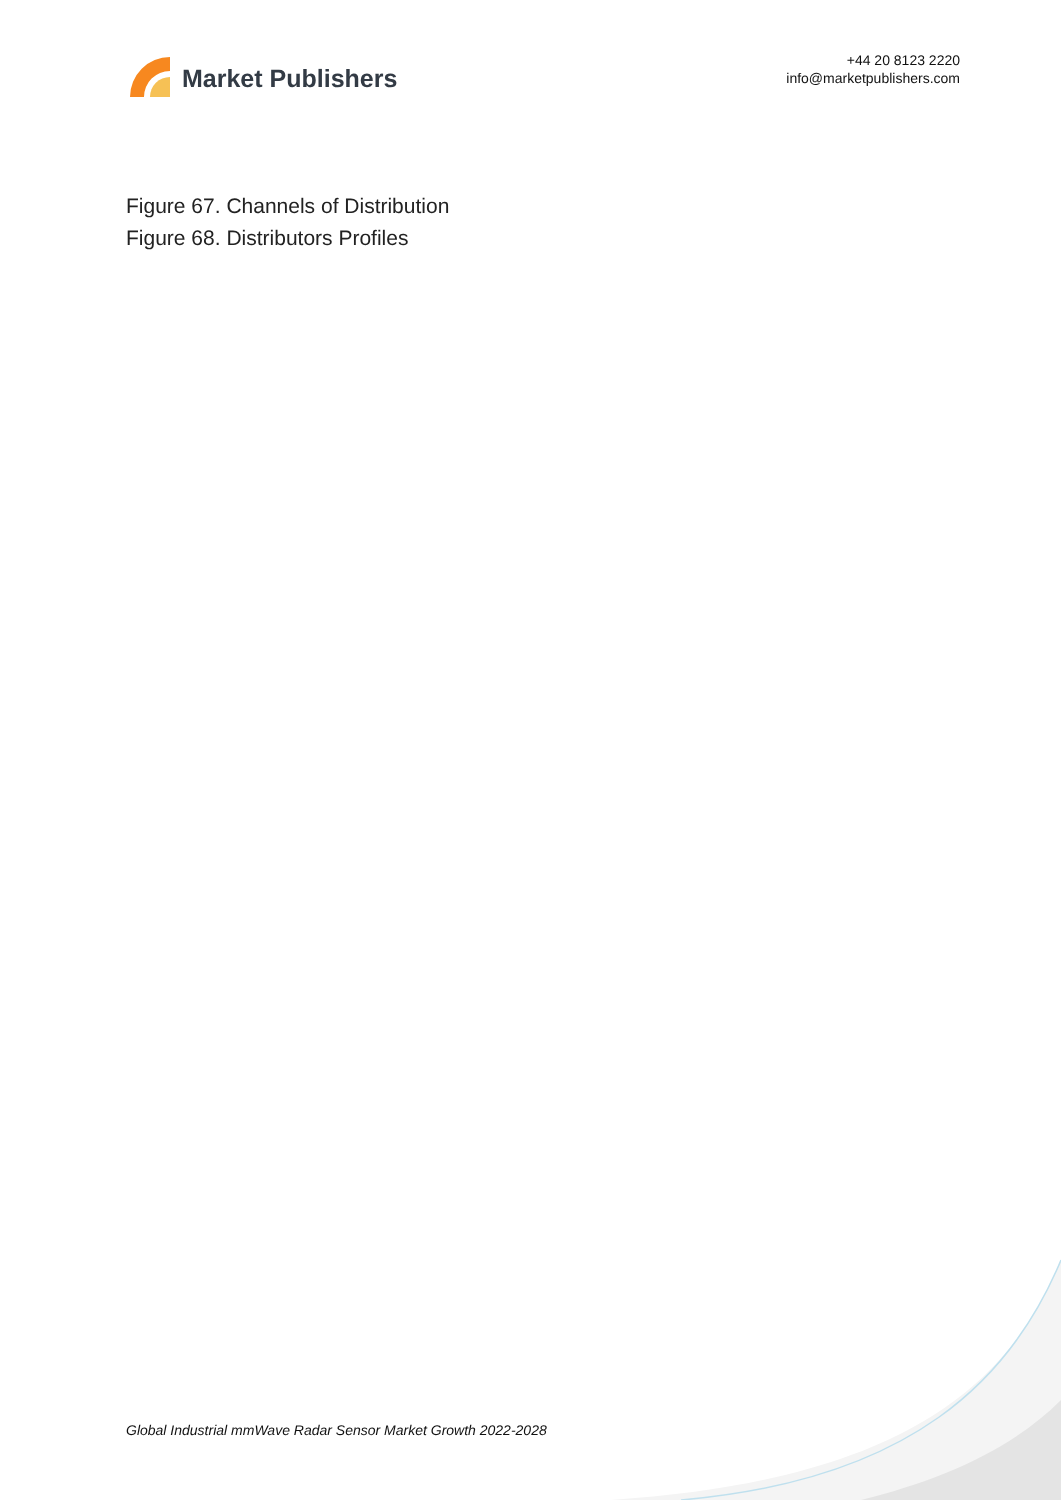Market Publishers
+44 20 8123 2220
info@marketpublishers.com
Figure 67. Channels of Distribution
Figure 68. Distributors Profiles
Global Industrial mmWave Radar Sensor Market Growth 2022-2028